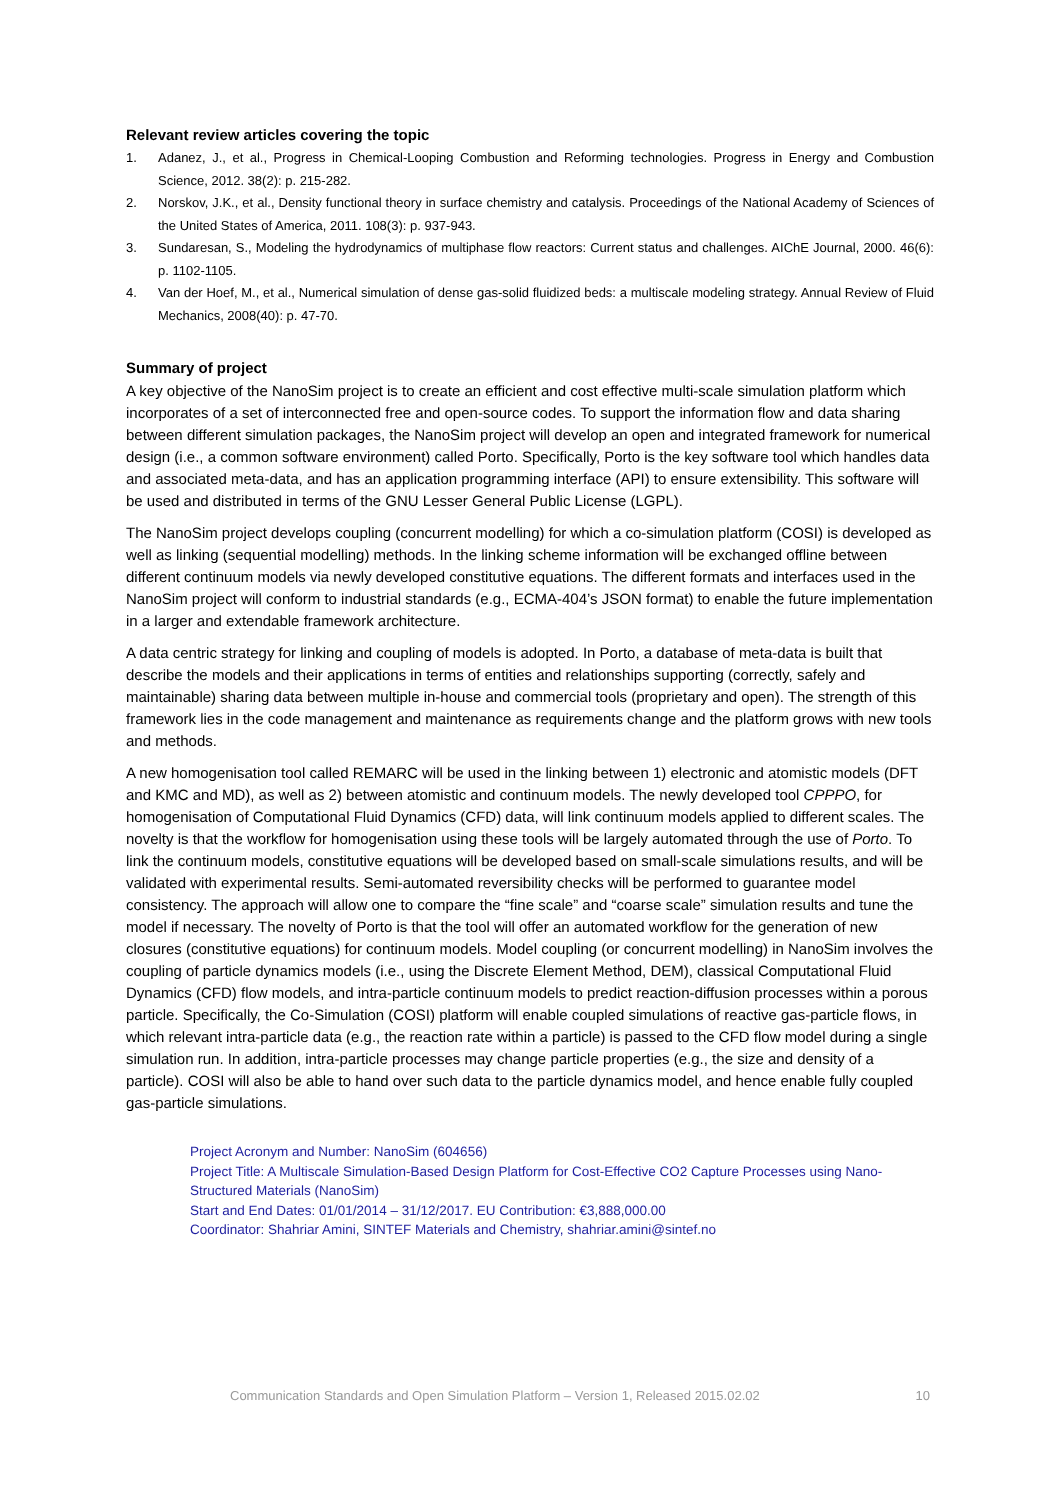Relevant review articles covering the topic
1. Adanez, J., et al., Progress in Chemical-Looping Combustion and Reforming technologies. Progress in Energy and Combustion Science, 2012. 38(2): p. 215-282.
2. Norskov, J.K., et al., Density functional theory in surface chemistry and catalysis. Proceedings of the National Academy of Sciences of the United States of America, 2011. 108(3): p. 937-943.
3. Sundaresan, S., Modeling the hydrodynamics of multiphase flow reactors: Current status and challenges. AIChE Journal, 2000. 46(6): p. 1102-1105.
4. Van der Hoef, M., et al., Numerical simulation of dense gas-solid fluidized beds: a multiscale modeling strategy. Annual Review of Fluid Mechanics, 2008(40): p. 47-70.
Summary of project
A key objective of the NanoSim project is to create an efficient and cost effective multi-scale simulation platform which incorporates of a set of interconnected free and open-source codes. To support the information flow and data sharing between different simulation packages, the NanoSim project will develop an open and integrated framework for numerical design (i.e., a common software environment) called Porto. Specifically, Porto is the key software tool which handles data and associated meta-data, and has an application programming interface (API) to ensure extensibility. This software will be used and distributed in terms of the GNU Lesser General Public License (LGPL).
The NanoSim project develops coupling (concurrent modelling) for which a co-simulation platform (COSI) is developed as well as linking (sequential modelling) methods. In the linking scheme information will be exchanged offline between different continuum models via newly developed constitutive equations. The different formats and interfaces used in the NanoSim project will conform to industrial standards (e.g., ECMA-404’s JSON format) to enable the future implementation in a larger and extendable framework architecture.
A data centric strategy for linking and coupling of models is adopted. In Porto, a database of meta-data is built that describe the models and their applications in terms of entities and relationships supporting (correctly, safely and maintainable) sharing data between multiple in-house and commercial tools (proprietary and open). The strength of this framework lies in the code management and maintenance as requirements change and the platform grows with new tools and methods.
A new homogenisation tool called REMARC will be used in the linking between 1) electronic and atomistic models (DFT and KMC and MD), as well as 2) between atomistic and continuum models. The newly developed tool CPPPO, for homogenisation of Computational Fluid Dynamics (CFD) data, will link continuum models applied to different scales. The novelty is that the workflow for homogenisation using these tools will be largely automated through the use of Porto. To link the continuum models, constitutive equations will be developed based on small-scale simulations results, and will be validated with experimental results. Semi-automated reversibility checks will be performed to guarantee model consistency. The approach will allow one to compare the “fine scale” and “coarse scale” simulation results and tune the model if necessary. The novelty of Porto is that the tool will offer an automated workflow for the generation of new closures (constitutive equations) for continuum models. Model coupling (or concurrent modelling) in NanoSim involves the coupling of particle dynamics models (i.e., using the Discrete Element Method, DEM), classical Computational Fluid Dynamics (CFD) flow models, and intra-particle continuum models to predict reaction-diffusion processes within a porous particle. Specifically, the Co-Simulation (COSI) platform will enable coupled simulations of reactive gas-particle flows, in which relevant intra-particle data (e.g., the reaction rate within a particle) is passed to the CFD flow model during a single simulation run. In addition, intra-particle processes may change particle properties (e.g., the size and density of a particle). COSI will also be able to hand over such data to the particle dynamics model, and hence enable fully coupled gas-particle simulations.
Project Acronym and Number: NanoSim (604656)
Project Title: A Multiscale Simulation-Based Design Platform for Cost-Effective CO2 Capture Processes using Nano-Structured Materials (NanoSim)
Start and End Dates: 01/01/2014 – 31/12/2017. EU Contribution: €3,888,000.00
Coordinator: Shahriar Amini, SINTEF Materials and Chemistry, shahriar.amini@sintef.no
Communication Standards and Open Simulation Platform – Version 1, Released 2015.02.02 10